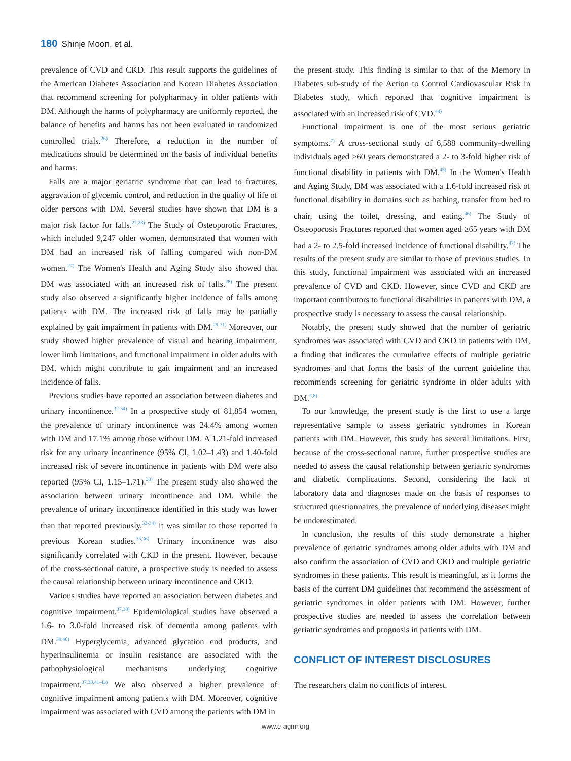180 Shinje Moon, et al.
prevalence of CVD and CKD. This result supports the guidelines of the American Diabetes Association and Korean Diabetes Association that recommend screening for polypharmacy in older patients with DM. Although the harms of polypharmacy are uniformly reported, the balance of benefits and harms has not been evaluated in randomized controlled trials.<sup>26)</sup> Therefore, a reduction in the number of medications should be determined on the basis of individual benefits and harms.
Falls are a major geriatric syndrome that can lead to fractures, aggravation of glycemic control, and reduction in the quality of life of older persons with DM. Several studies have shown that DM is a major risk factor for falls.<sup>27,28)</sup> The Study of Osteoporotic Fractures, which included 9,247 older women, demonstrated that women with DM had an increased risk of falling compared with non-DM women.<sup>27)</sup> The Women's Health and Aging Study also showed that DM was associated with an increased risk of falls.<sup>28)</sup> The present study also observed a significantly higher incidence of falls among patients with DM. The increased risk of falls may be partially explained by gait impairment in patients with DM.<sup>29-31)</sup> Moreover, our study showed higher prevalence of visual and hearing impairment, lower limb limitations, and functional impairment in older adults with DM, which might contribute to gait impairment and an increased incidence of falls.
Previous studies have reported an association between diabetes and urinary incontinence.<sup>32-34)</sup> In a prospective study of 81,854 women, the prevalence of urinary incontinence was 24.4% among women with DM and 17.1% among those without DM. A 1.21-fold increased risk for any urinary incontinence (95% CI, 1.02–1.43) and 1.40-fold increased risk of severe incontinence in patients with DM were also reported (95% CI, 1.15–1.71).<sup>33)</sup> The present study also showed the association between urinary incontinence and DM. While the prevalence of urinary incontinence identified in this study was lower than that reported previously,<sup>32-34)</sup> it was similar to those reported in previous Korean studies.<sup>35,36)</sup> Urinary incontinence was also significantly correlated with CKD in the present. However, because of the cross-sectional nature, a prospective study is needed to assess the causal relationship between urinary incontinence and CKD.
Various studies have reported an association between diabetes and cognitive impairment.<sup>37,38)</sup> Epidemiological studies have observed a 1.6- to 3.0-fold increased risk of dementia among patients with DM.<sup>39,40)</sup> Hyperglycemia, advanced glycation end products, and hyperinsulinemia or insulin resistance are associated with the pathophysiological mechanisms underlying cognitive impairment.<sup>37,38,41-43)</sup> We also observed a higher prevalence of cognitive impairment among patients with DM. Moreover, cognitive impairment was associated with CVD among the patients with DM in
the present study. This finding is similar to that of the Memory in Diabetes sub-study of the Action to Control Cardiovascular Risk in Diabetes study, which reported that cognitive impairment is associated with an increased risk of CVD.<sup>44)</sup>
Functional impairment is one of the most serious geriatric symptoms.<sup>7)</sup> A cross-sectional study of 6,588 community-dwelling individuals aged ≥60 years demonstrated a 2- to 3-fold higher risk of functional disability in patients with DM.<sup>45)</sup> In the Women's Health and Aging Study, DM was associated with a 1.6-fold increased risk of functional disability in domains such as bathing, transfer from bed to chair, using the toilet, dressing, and eating.<sup>46)</sup> The Study of Osteoporosis Fractures reported that women aged ≥65 years with DM had a 2- to 2.5-fold increased incidence of functional disability.<sup>47)</sup> The results of the present study are similar to those of previous studies. In this study, functional impairment was associated with an increased prevalence of CVD and CKD. However, since CVD and CKD are important contributors to functional disabilities in patients with DM, a prospective study is necessary to assess the causal relationship.
Notably, the present study showed that the number of geriatric syndromes was associated with CVD and CKD in patients with DM, a finding that indicates the cumulative effects of multiple geriatric syndromes and that forms the basis of the current guideline that recommends screening for geriatric syndrome in older adults with DM.<sup>5,8)</sup>
To our knowledge, the present study is the first to use a large representative sample to assess geriatric syndromes in Korean patients with DM. However, this study has several limitations. First, because of the cross-sectional nature, further prospective studies are needed to assess the causal relationship between geriatric syndromes and diabetic complications. Second, considering the lack of laboratory data and diagnoses made on the basis of responses to structured questionnaires, the prevalence of underlying diseases might be underestimated.
In conclusion, the results of this study demonstrate a higher prevalence of geriatric syndromes among older adults with DM and also confirm the association of CVD and CKD and multiple geriatric syndromes in these patients. This result is meaningful, as it forms the basis of the current DM guidelines that recommend the assessment of geriatric syndromes in older patients with DM. However, further prospective studies are needed to assess the correlation between geriatric syndromes and prognosis in patients with DM.
CONFLICT OF INTEREST DISCLOSURES
The researchers claim no conflicts of interest.
www.e-agmr.org